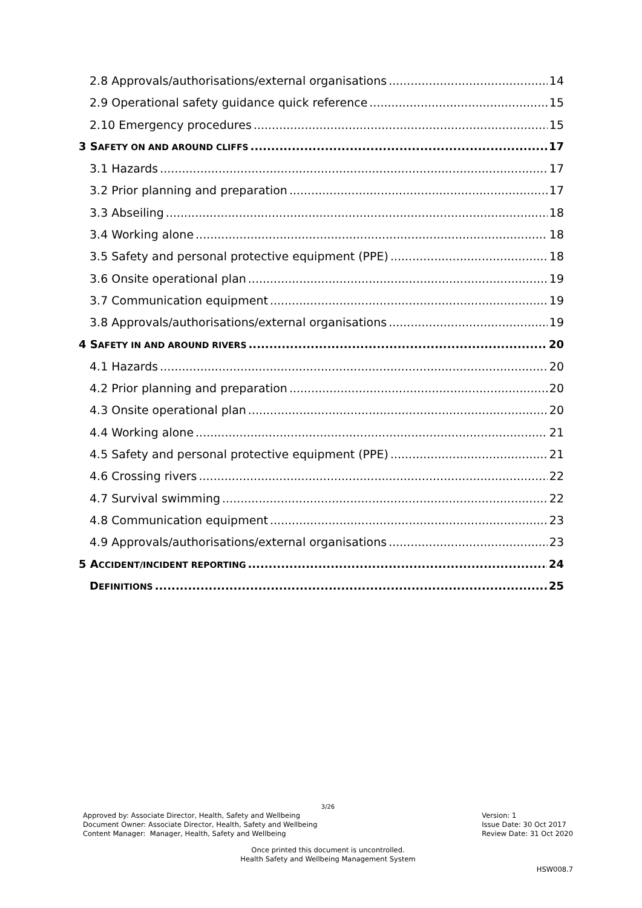2.8 Approvals/authorisations/external organisations 14
2.9 Operational safety guidance quick reference 15
2.10 Emergency procedures 15
3 SAFETY ON AND AROUND CLIFFS 17
3.1 Hazards 17
3.2 Prior planning and preparation 17
3.3 Abseiling 18
3.4 Working alone 18
3.5 Safety and personal protective equipment (PPE) 18
3.6 Onsite operational plan 19
3.7 Communication equipment 19
3.8 Approvals/authorisations/external organisations 19
4 SAFETY IN AND AROUND RIVERS 20
4.1 Hazards 20
4.2 Prior planning and preparation 20
4.3 Onsite operational plan 20
4.4 Working alone 21
4.5 Safety and personal protective equipment (PPE) 21
4.6 Crossing rivers 22
4.7 Survival swimming 22
4.8 Communication equipment 23
4.9 Approvals/authorisations/external organisations 23
5 ACCIDENT/INCIDENT REPORTING 24
DEFINITIONS 25
3/26
Approved by: Associate Director, Health, Safety and Wellbeing
Document Owner: Associate Director, Health, Safety and Wellbeing
Content Manager: Manager, Health, Safety and Wellbeing
Version: 1
Issue Date: 30 Oct 2017
Review Date: 31 Oct 2020
Once printed this document is uncontrolled.
Health Safety and Wellbeing Management System
HSW008.7